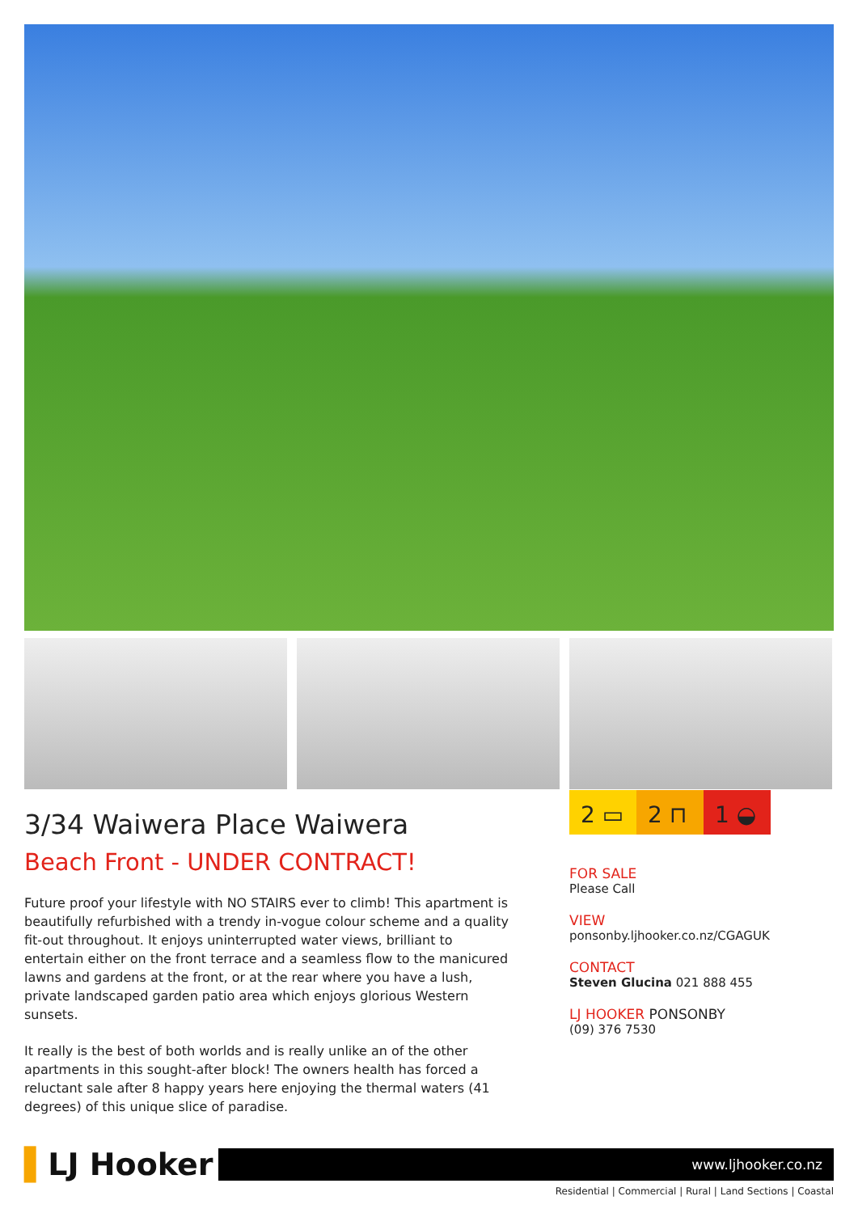2 ▭ 2 ⊓ 1 ◒
3/34 Waiwera Place Waiwera
Beach Front - UNDER CONTRACT!
Future proof your lifestyle with NO STAIRS ever to climb! This apartment is beautifully refurbished with a trendy in-vogue colour scheme and a quality fit-out throughout. It enjoys uninterrupted water views, brilliant to entertain either on the front terrace and a seamless flow to the manicured lawns and gardens at the front, or at the rear where you have a lush, private landscaped garden patio area which enjoys glorious Western sunsets.
It really is the best of both worlds and is really unlike an of the other apartments in this sought-after block! The owners health has forced a reluctant sale after 8 happy years here enjoying the thermal waters (41 degrees) of this unique slice of paradise.
FOR SALE
Please Call
VIEW
ponsonby.ljhooker.co.nz/CGAGUK
CONTACT
Steven Glucina 021 888 455
LJ HOOKER PONSONBY
(09) 376 7530
▌LJ Hooker
www.ljhooker.co.nz
Residential | Commercial | Rural | Land Sections | Coastal